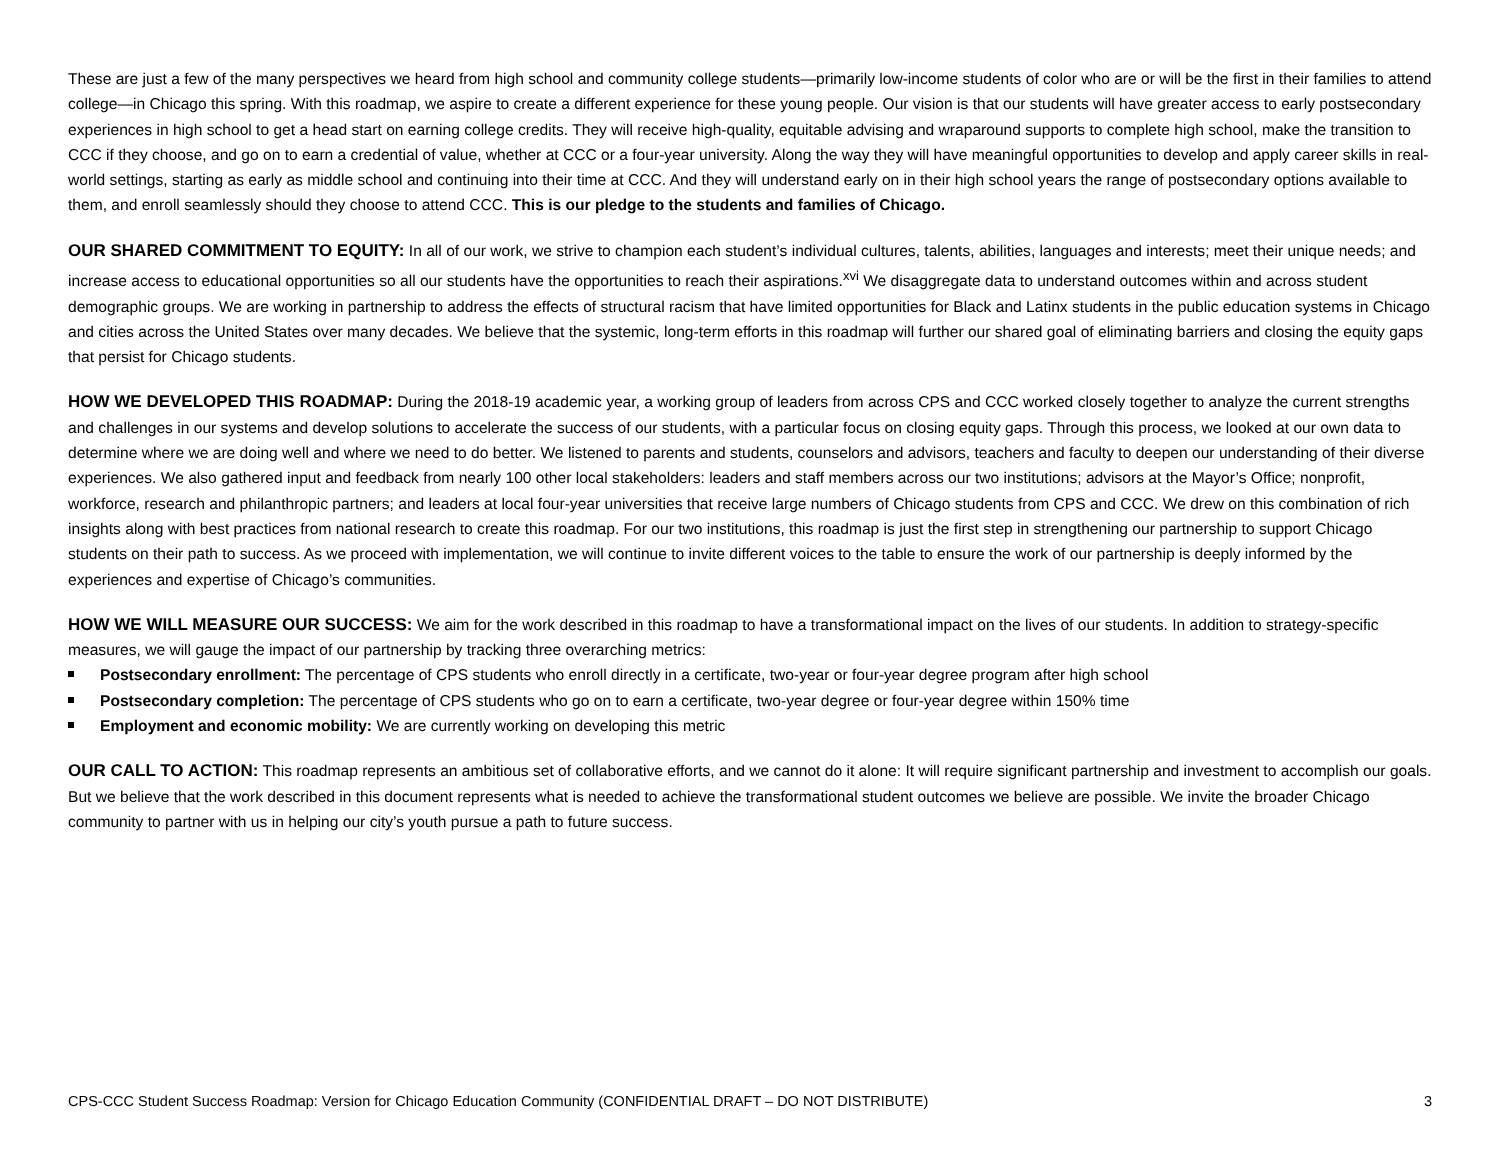These are just a few of the many perspectives we heard from high school and community college students—primarily low-income students of color who are or will be the first in their families to attend college—in Chicago this spring. With this roadmap, we aspire to create a different experience for these young people. Our vision is that our students will have greater access to early postsecondary experiences in high school to get a head start on earning college credits. They will receive high-quality, equitable advising and wraparound supports to complete high school, make the transition to CCC if they choose, and go on to earn a credential of value, whether at CCC or a four-year university. Along the way they will have meaningful opportunities to develop and apply career skills in real-world settings, starting as early as middle school and continuing into their time at CCC. And they will understand early on in their high school years the range of postsecondary options available to them, and enroll seamlessly should they choose to attend CCC. This is our pledge to the students and families of Chicago.
OUR SHARED COMMITMENT TO EQUITY: In all of our work, we strive to champion each student’s individual cultures, talents, abilities, languages and interests; meet their unique needs; and increase access to educational opportunities so all our students have the opportunities to reach their aspirations.<sup>xvi</sup> We disaggregate data to understand outcomes within and across student demographic groups. We are working in partnership to address the effects of structural racism that have limited opportunities for Black and Latinx students in the public education systems in Chicago and cities across the United States over many decades. We believe that the systemic, long-term efforts in this roadmap will further our shared goal of eliminating barriers and closing the equity gaps that persist for Chicago students.
HOW WE DEVELOPED THIS ROADMAP: During the 2018-19 academic year, a working group of leaders from across CPS and CCC worked closely together to analyze the current strengths and challenges in our systems and develop solutions to accelerate the success of our students, with a particular focus on closing equity gaps. Through this process, we looked at our own data to determine where we are doing well and where we need to do better. We listened to parents and students, counselors and advisors, teachers and faculty to deepen our understanding of their diverse experiences. We also gathered input and feedback from nearly 100 other local stakeholders: leaders and staff members across our two institutions; advisors at the Mayor’s Office; nonprofit, workforce, research and philanthropic partners; and leaders at local four-year universities that receive large numbers of Chicago students from CPS and CCC. We drew on this combination of rich insights along with best practices from national research to create this roadmap. For our two institutions, this roadmap is just the first step in strengthening our partnership to support Chicago students on their path to success. As we proceed with implementation, we will continue to invite different voices to the table to ensure the work of our partnership is deeply informed by the experiences and expertise of Chicago’s communities.
HOW WE WILL MEASURE OUR SUCCESS: We aim for the work described in this roadmap to have a transformational impact on the lives of our students. In addition to strategy-specific measures, we will gauge the impact of our partnership by tracking three overarching metrics:
Postsecondary enrollment: The percentage of CPS students who enroll directly in a certificate, two-year or four-year degree program after high school
Postsecondary completion: The percentage of CPS students who go on to earn a certificate, two-year degree or four-year degree within 150% time
Employment and economic mobility: We are currently working on developing this metric
OUR CALL TO ACTION: This roadmap represents an ambitious set of collaborative efforts, and we cannot do it alone: It will require significant partnership and investment to accomplish our goals. But we believe that the work described in this document represents what is needed to achieve the transformational student outcomes we believe are possible. We invite the broader Chicago community to partner with us in helping our city’s youth pursue a path to future success.
CPS-CCC Student Success Roadmap: Version for Chicago Education Community (CONFIDENTIAL DRAFT – DO NOT DISTRIBUTE) 3